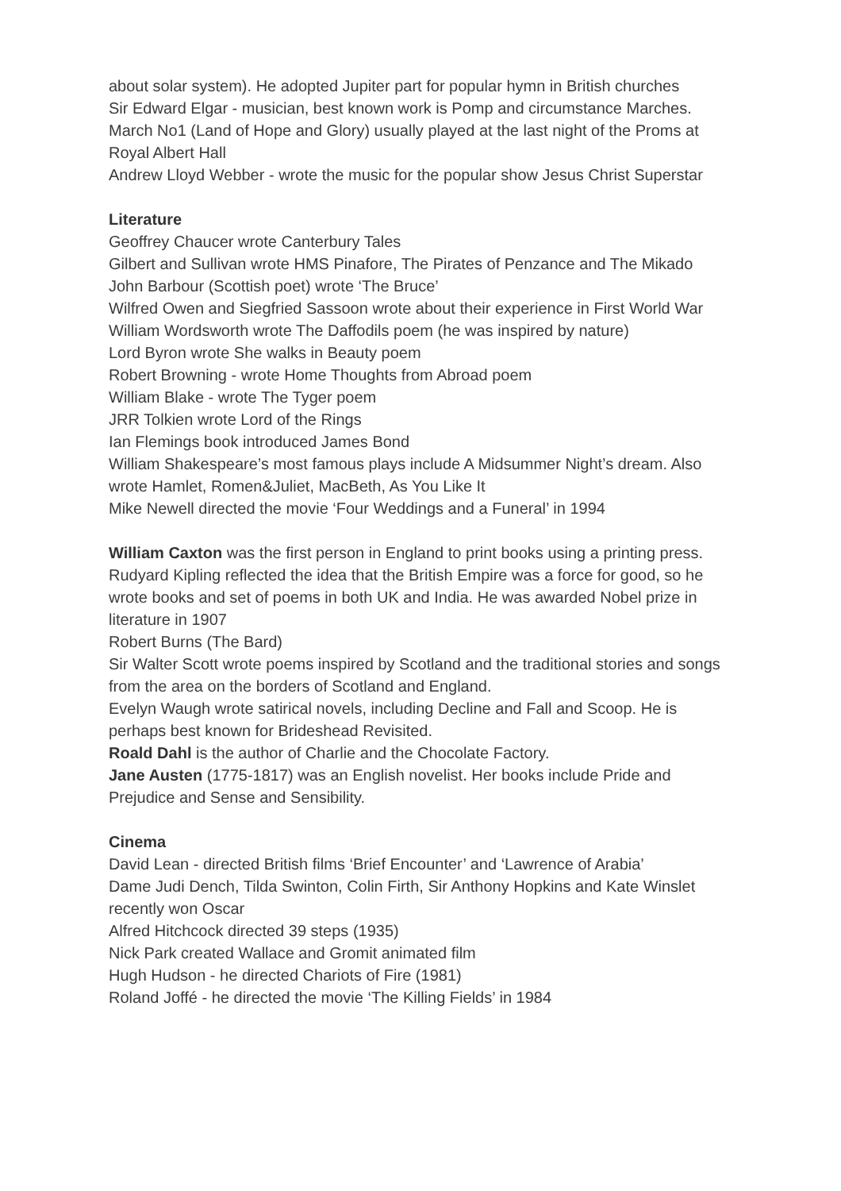about solar system). He adopted Jupiter part for popular hymn in British churches
Sir Edward Elgar - musician, best known work is Pomp and circumstance Marches. March No1 (Land of Hope and Glory) usually played at the last night of the Proms at Royal Albert Hall
Andrew Lloyd Webber - wrote the music for the popular show Jesus Christ Superstar
Literature
Geoffrey Chaucer wrote Canterbury Tales
Gilbert and Sullivan wrote HMS Pinafore, The Pirates of Penzance and The Mikado
John Barbour (Scottish poet) wrote ‘The Bruce’
Wilfred Owen and Siegfried Sassoon wrote about their experience in First World War
William Wordsworth wrote The Daffodils poem (he was inspired by nature)
Lord Byron wrote She walks in Beauty poem
Robert Browning - wrote Home Thoughts from Abroad poem
William Blake - wrote The Tyger poem
JRR Tolkien wrote Lord of the Rings
Ian Flemings book introduced James Bond
William Shakespeare’s most famous plays include A Midsummer Night’s dream. Also wrote Hamlet, Romen&Juliet, MacBeth, As You Like It
Mike Newell directed the movie ‘Four Weddings and a Funeral’ in 1994
William Caxton was the first person in England to print books using a printing press.
Rudyard Kipling reflected the idea that the British Empire was a force for good, so he wrote books and set of poems in both UK and India. He was awarded Nobel prize in literature in 1907
Robert Burns (The Bard)
Sir Walter Scott wrote poems inspired by Scotland and the traditional stories and songs from the area on the borders of Scotland and England.
Evelyn Waugh wrote satirical novels, including Decline and Fall and Scoop. He is perhaps best known for Brideshead Revisited.
Roald Dahl is the author of Charlie and the Chocolate Factory.
Jane Austen (1775-1817) was an English novelist. Her books include Pride and Prejudice and Sense and Sensibility.
Cinema
David Lean - directed British films ‘Brief Encounter’ and ‘Lawrence of Arabia’
Dame Judi Dench, Tilda Swinton, Colin Firth, Sir Anthony Hopkins and Kate Winslet recently won Oscar
Alfred Hitchcock directed 39 steps (1935)
Nick Park created Wallace and Gromit animated film
Hugh Hudson - he directed Chariots of Fire (1981)
Roland Joffé - he directed the movie ‘The Killing Fields’ in 1984